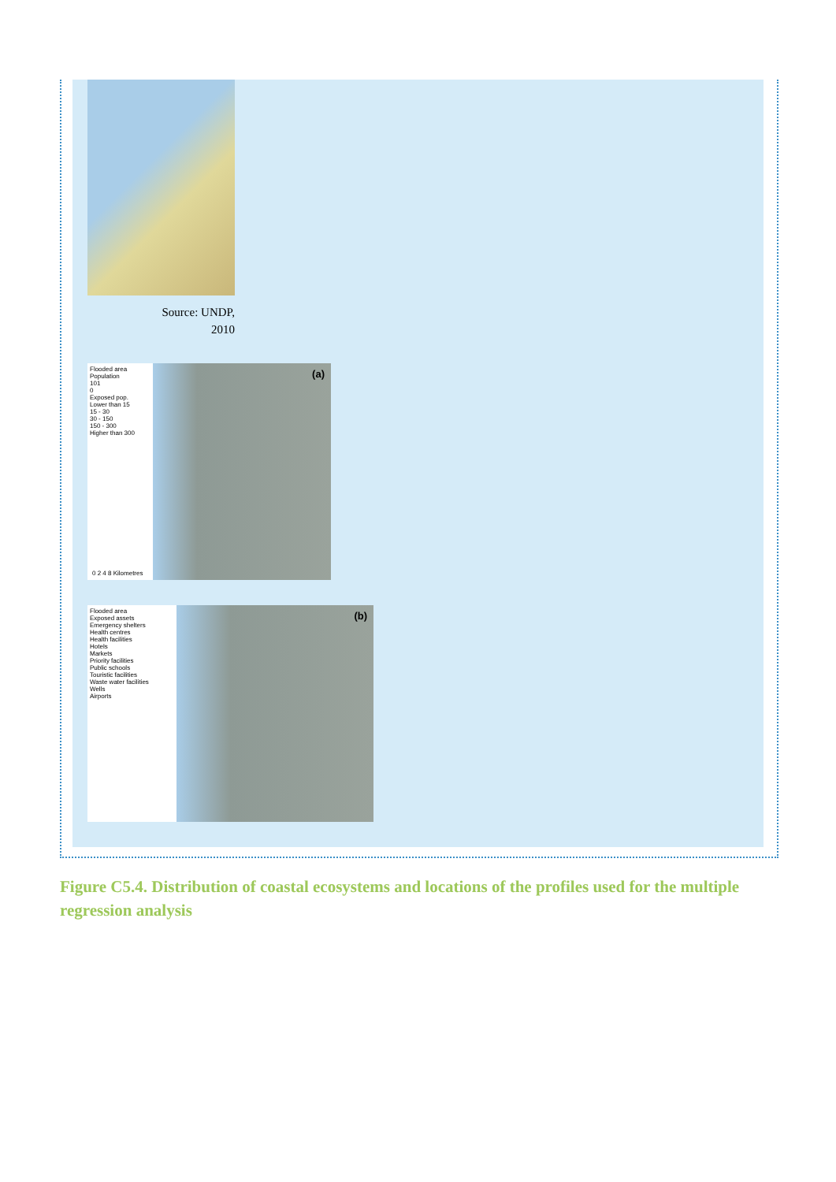Source: UNDP,
2010
Flooded area
Population
101
0
Exposed pop.
Lower than 15
15 - 30
30 - 150
150 - 300
Higher than 300
(a)
0 2 4 8 Kilometres
Flooded area
Exposed assets
Emergency shelters
Health centres
Health facilities
Hotels
Markets
Priority facilities
Public schools
Touristic facilities
Waste water facilities
Wells
Airports
(b)
Figure C5.4. Distribution of coastal ecosystems and locations of the profiles used for the multiple regression analysis